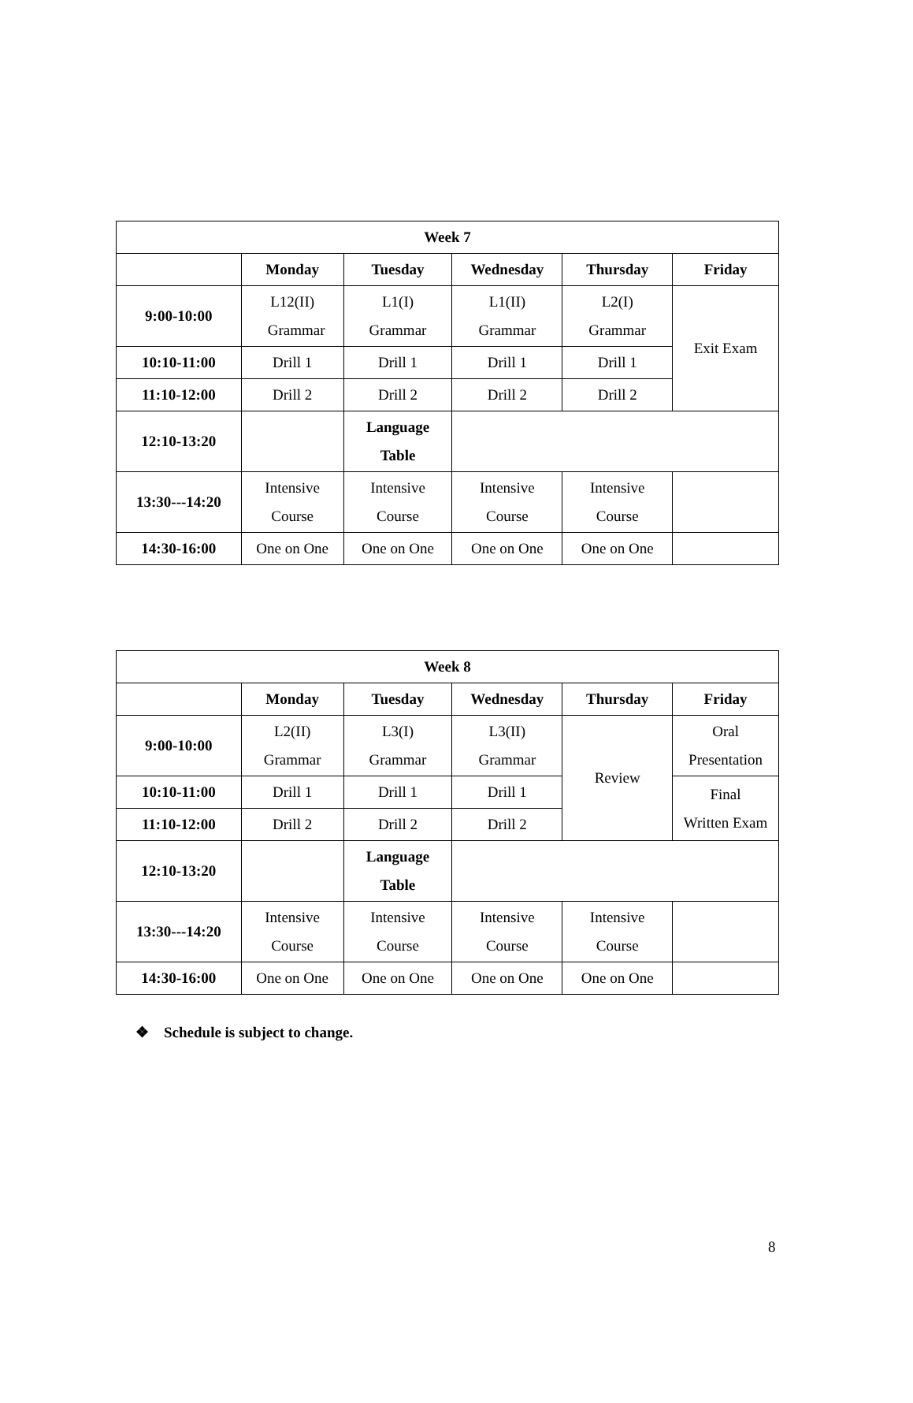| Week 7 | | | | | |
| --- | --- | --- | --- | --- | --- |
| | Monday | Tuesday | Wednesday | Thursday | Friday |
| 9:00-10:00 | L12(II) Grammar | L1(I) Grammar | L1(II) Grammar | L2(I) Grammar | Exit Exam |
| 10:10-11:00 | Drill 1 | Drill 1 | Drill 1 | Drill 1 | |
| 11:10-12:00 | Drill 2 | Drill 2 | Drill 2 | Drill 2 | |
| 12:10-13:20 | | Language Table | | | |
| 13:30---14:20 | Intensive Course | Intensive Course | Intensive Course | Intensive Course | |
| 14:30-16:00 | One on One | One on One | One on One | One on One | |
| Week 8 | | | | | |
| --- | --- | --- | --- | --- | --- |
| | Monday | Tuesday | Wednesday | Thursday | Friday |
| 9:00-10:00 | L2(II) Grammar | L3(I) Grammar | L3(II) Grammar | Review | Oral Presentation |
| 10:10-11:00 | Drill 1 | Drill 1 | Drill 1 | | Final Written Exam |
| 11:10-12:00 | Drill 2 | Drill 2 | Drill 2 | | |
| 12:10-13:20 | | Language Table | | | |
| 13:30---14:20 | Intensive Course | Intensive Course | Intensive Course | Intensive Course | |
| 14:30-16:00 | One on One | One on One | One on One | One on One | |
❖ Schedule is subject to change.
8